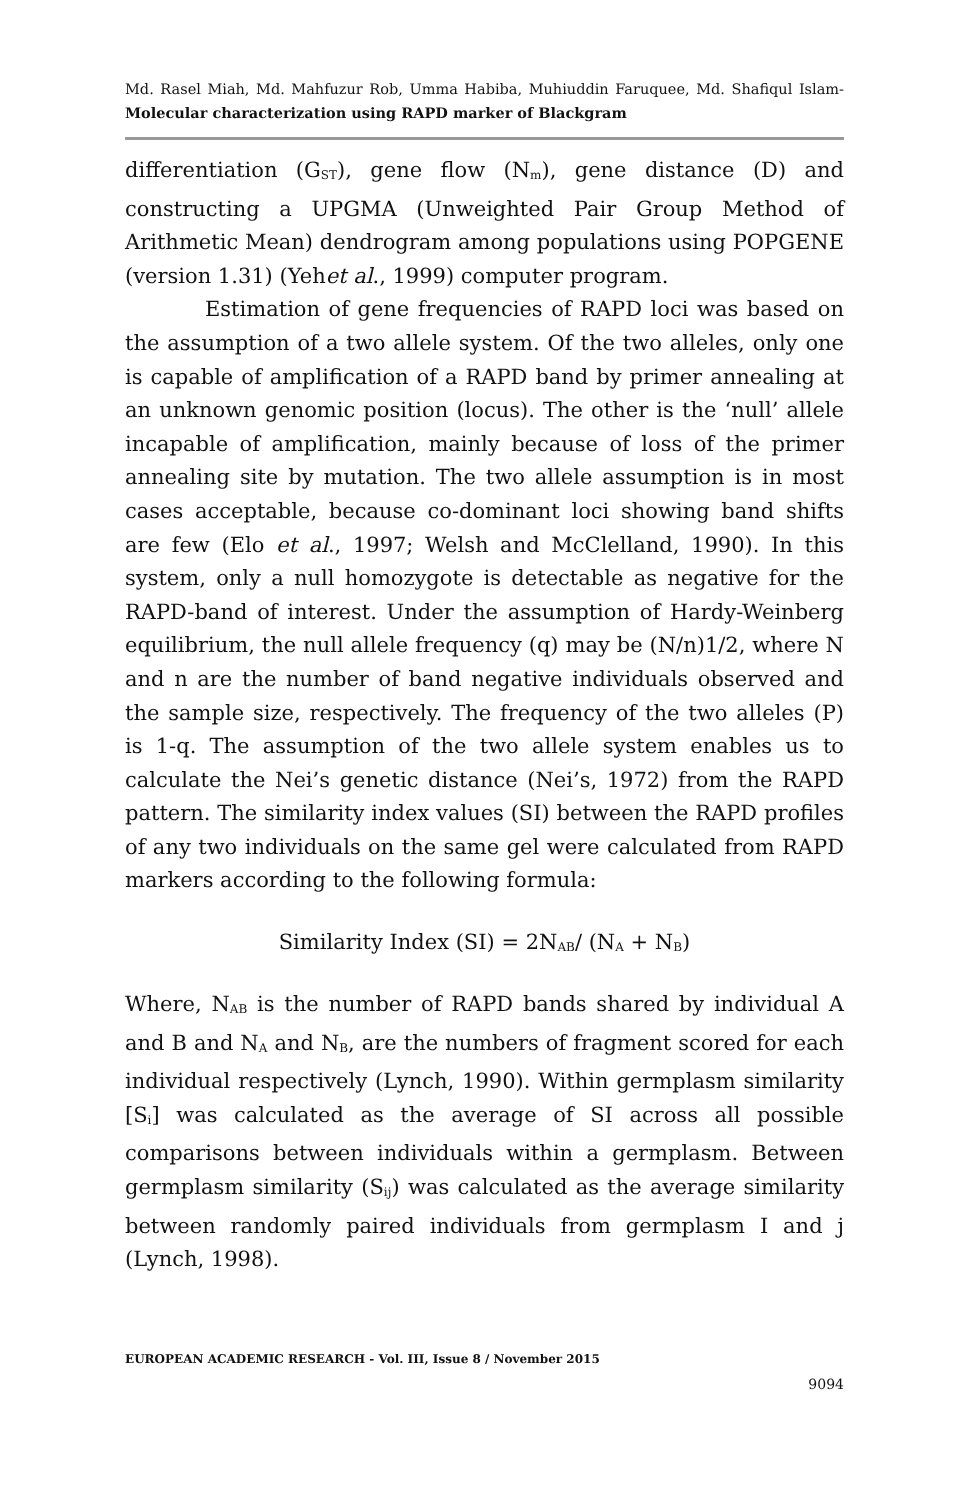Md. Rasel Miah, Md. Mahfuzur Rob, Umma Habiba, Muhiuddin Faruquee, Md. Shafiqul Islam- Molecular characterization using RAPD marker of Blackgram
differentiation (G<sub>ST</sub>), gene flow (N<sub>m</sub>), gene distance (D) and constructing a UPGMA (Unweighted Pair Group Method of Arithmetic Mean) dendrogram among populations using POPGENE (version 1.31) (Yehet al., 1999) computer program.
Estimation of gene frequencies of RAPD loci was based on the assumption of a two allele system. Of the two alleles, only one is capable of amplification of a RAPD band by primer annealing at an unknown genomic position (locus). The other is the ‘null’ allele incapable of amplification, mainly because of loss of the primer annealing site by mutation. The two allele assumption is in most cases acceptable, because co-dominant loci showing band shifts are few (Elo et al., 1997; Welsh and McClelland, 1990). In this system, only a null homozygote is detectable as negative for the RAPD-band of interest. Under the assumption of Hardy-Weinberg equilibrium, the null allele frequency (q) may be (N/n)1/2, where N and n are the number of band negative individuals observed and the sample size, respectively. The frequency of the two alleles (P) is 1-q. The assumption of the two allele system enables us to calculate the Nei’s genetic distance (Nei’s, 1972) from the RAPD pattern. The similarity index values (SI) between the RAPD profiles of any two individuals on the same gel were calculated from RAPD markers according to the following formula:
Similarity Index (SI) = 2N<sub>AB</sub>/ (N<sub>A</sub> + N<sub>B</sub>)
Where, N<sub>AB</sub> is the number of RAPD bands shared by individual A and B and N<sub>A</sub> and N<sub>B</sub>, are the numbers of fragment scored for each individual respectively (Lynch, 1990). Within germplasm similarity [S<sub>i</sub>] was calculated as the average of SI across all possible comparisons between individuals within a germplasm. Between germplasm similarity (S<sub>ij</sub>) was calculated as the average similarity between randomly paired individuals from germplasm I and j (Lynch, 1998).
EUROPEAN ACADEMIC RESEARCH - Vol. III, Issue 8 / November 2015
9094